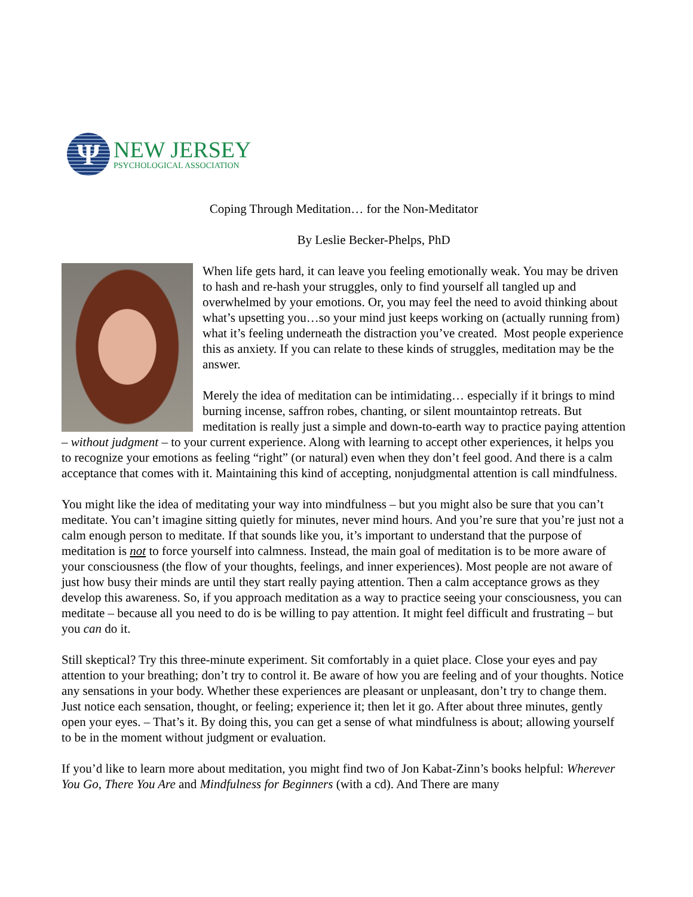Ψ
NEW JERSEY
PSYCHOLOGICAL ASSOCIATION
Coping Through Meditation… for the Non-Meditator
By Leslie Becker-Phelps, PhD
When life gets hard, it can leave you feeling emotionally weak. You may be driven to hash and re-hash your struggles, only to find yourself all tangled up and overwhelmed by your emotions. Or, you may feel the need to avoid thinking about what’s upsetting you…so your mind just keeps working on (actually running from) what it’s feeling underneath the distraction you’ve created. Most people experience this as anxiety. If you can relate to these kinds of struggles, meditation may be the answer.
Merely the idea of meditation can be intimidating… especially if it brings to mind burning incense, saffron robes, chanting, or silent mountaintop retreats. But meditation is really just a simple and down-to-earth way to practice paying attention – without judgment – to your current experience. Along with learning to accept other experiences, it helps you to recognize your emotions as feeling “right” (or natural) even when they don’t feel good. And there is a calm acceptance that comes with it. Maintaining this kind of accepting, nonjudgmental attention is call mindfulness.
You might like the idea of meditating your way into mindfulness – but you might also be sure that you can’t meditate. You can’t imagine sitting quietly for minutes, never mind hours. And you’re sure that you’re just not a calm enough person to meditate. If that sounds like you, it’s important to understand that the purpose of meditation is not to force yourself into calmness. Instead, the main goal of meditation is to be more aware of your consciousness (the flow of your thoughts, feelings, and inner experiences). Most people are not aware of just how busy their minds are until they start really paying attention. Then a calm acceptance grows as they develop this awareness. So, if you approach meditation as a way to practice seeing your consciousness, you can meditate – because all you need to do is be willing to pay attention. It might feel difficult and frustrating – but you can do it.
Still skeptical? Try this three-minute experiment. Sit comfortably in a quiet place. Close your eyes and pay attention to your breathing; don’t try to control it. Be aware of how you are feeling and of your thoughts. Notice any sensations in your body. Whether these experiences are pleasant or unpleasant, don’t try to change them. Just notice each sensation, thought, or feeling; experience it; then let it go. After about three minutes, gently open your eyes. – That’s it. By doing this, you can get a sense of what mindfulness is about; allowing yourself to be in the moment without judgment or evaluation.
If you’d like to learn more about meditation, you might find two of Jon Kabat-Zinn’s books helpful: Wherever You Go, There You Are and Mindfulness for Beginners (with a cd). And There are many